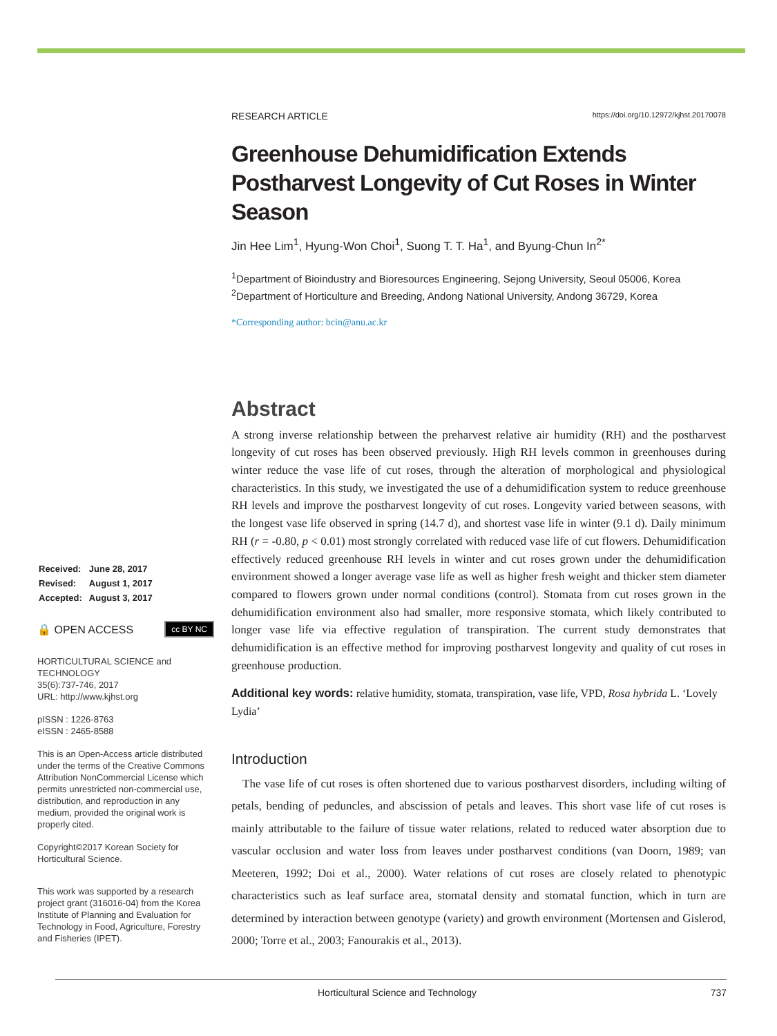| Received: | June 28, 2017 |
| Revised: | August 1, 2017 |
| Accepted: | August 3, 2017 |
🔒 OPEN ACCESS cc BY NC
HORTICULTURAL SCIENCE and TECHNOLOGY
35(6):737-746, 2017
URL: http://www.kjhst.org
pISSN : 1226-8763
eISSN : 2465-8588
This is an Open-Access article distributed under the terms of the Creative Commons Attribution NonCommercial License which permits unrestricted non-commercial use, distribution, and reproduction in any medium, provided the original work is properly cited.
Copyright©2017 Korean Society for Horticultural Science.
This work was supported by a research project grant (316016-04) from the Korea Institute of Planning and Evaluation for Technology in Food, Agriculture, Forestry and Fisheries (IPET).
RESEARCH ARTICLE https://doi.org/10.12972/kjhst.20170078
Greenhouse Dehumidification Extends Postharvest Longevity of Cut Roses in Winter Season
Jin Hee Lim<sup>1</sup>, Hyung-Won Choi<sup>1</sup>, Suong T. T. Ha<sup>1</sup>, and Byung-Chun In<sup>2*</sup>
<sup>1</sup> Department of Bioindustry and Bioresources Engineering, Sejong University, Seoul 05006, Korea
<sup>2</sup> Department of Horticulture and Breeding, Andong National University, Andong 36729, Korea
*Corresponding author: bcin@anu.ac.kr
Abstract
A strong inverse relationship between the preharvest relative air humidity (RH) and the postharvest longevity of cut roses has been observed previously. High RH levels common in greenhouses during winter reduce the vase life of cut roses, through the alteration of morphological and physiological characteristics. In this study, we investigated the use of a dehumidification system to reduce greenhouse RH levels and improve the postharvest longevity of cut roses. Longevity varied between seasons, with the longest vase life observed in spring (14.7 d), and shortest vase life in winter (9.1 d). Daily minimum RH (r = -0.80, p < 0.01) most strongly correlated with reduced vase life of cut flowers. Dehumidification effectively reduced greenhouse RH levels in winter and cut roses grown under the dehumidification environment showed a longer average vase life as well as higher fresh weight and thicker stem diameter compared to flowers grown under normal conditions (control). Stomata from cut roses grown in the dehumidification environment also had smaller, more responsive stomata, which likely contributed to longer vase life via effective regulation of transpiration. The current study demonstrates that dehumidification is an effective method for improving postharvest longevity and quality of cut roses in greenhouse production.
Additional key words: relative humidity, stomata, transpiration, vase life, VPD, Rosa hybrida L. ‘Lovely Lydia’
Introduction
The vase life of cut roses is often shortened due to various postharvest disorders, including wilting of petals, bending of peduncles, and abscission of petals and leaves. This short vase life of cut roses is mainly attributable to the failure of tissue water relations, related to reduced water absorption due to vascular occlusion and water loss from leaves under postharvest conditions (van Doorn, 1989; van Meeteren, 1992; Doi et al., 2000). Water relations of cut roses are closely related to phenotypic characteristics such as leaf surface area, stomatal density and stomatal function, which in turn are determined by interaction between genotype (variety) and growth environment (Mortensen and Gislerod, 2000; Torre et al., 2003; Fanourakis et al., 2013).
Horticultural Science and Technology 737